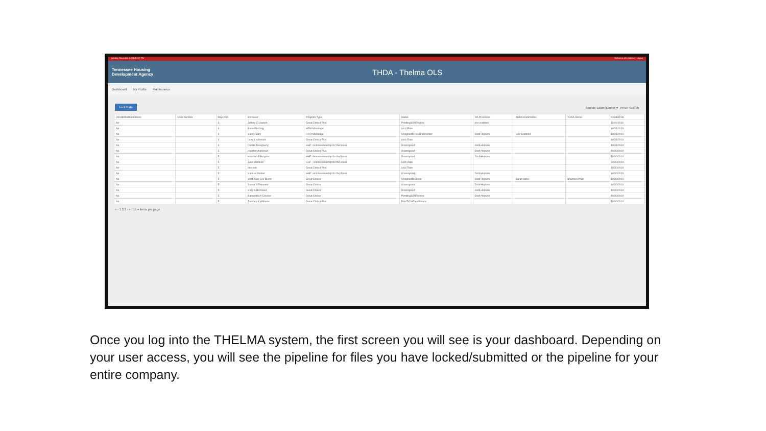Monday, November 4, 2019 3:07 PM Welcome eric crabtree · Logout
Tennessee Housing
Development Agency
THDA - Thelma OLS
Dashboard My Profile Maintenance
Lock Rate Search: Loan Number ▾ Reset Search
| Unsatisfied Conditions | Loan Number | Days Old | Borrower | Program Type | Status | OA Processor | THDA Underwriter | THDA Closer | Created On |
| --- | --- | --- | --- | --- | --- | --- | --- | --- | --- |
| No | | 3 | Jeffery C Lawson | Great Choice Plus | PendingSSNReview | eric crabtree | | | 11/01/2019 |
| No | | 4 | Anne Rushing | HFA Advantage | Lock Rate | | | | 10/31/2019 |
| No | | 4 | Sassy Sally | HFA Advantage | AssignedToHouUnderwriter | Dodi Hopkins | Eric Crabtree | | 10/31/2019 |
| No | | 4 | Larry Lockwood | Great Choice Plus | Lock Rate | | | | 10/31/2019 |
| No | | 4 | Delilah Dewyberry | HHF - Homeownership for the Brave | Unassigned | Dodi Hopkins | | | 10/31/2019 |
| No | | 5 | Heather Anderson | Great Choice Plus | Unassigned | Dodi Hopkins | | | 10/30/2019 |
| No | | 5 | Houston A Burgess | HHF - Homeownership for the Brave | Unassigned | Dodi Hopkins | | | 10/30/2019 |
| No | | 5 | Julie Martinez | HHF - Homeownership for the Brave | Lock Rate | | | | 10/30/2019 |
| No | | 5 | eric test | Great Choice Plus | Lock Rate | | | | 10/30/2019 |
| No | | 5 | Samuel Soldier | HHF - Homeownership for the Brave | Unassigned | Dodi Hopkins | | | 10/30/2019 |
| No | | 5 | Scott Alan Lee Burns | Great Choice | AssignedToCloser | Dodi Hopkins | Sarah Sider | Shannon Ward | 10/30/2019 |
| No | | 5 | Susan S Repeater | Great Choice | Unassigned | Dodi Hopkins | | | 10/30/2019 |
| No | | 5 | Sally S Borrower | Great Choice | Unassigned | Dodi Hopkins | | | 10/30/2019 |
| No | | 5 | Samantha A Crecker | Great Choice | PendingSSNReview | Dodi Hopkins | | | 10/30/2019 |
| No | | 5 | Zachary K Williams | Great Choice Plus | PriorToDAForeclosure | | | | 10/30/2019 |
« ‹ 1 2 3 › » 15 ▾ items per page
Once you log into the THELMA system, the first screen you will see is your dashboard. Depending on your user access, you will see the pipeline for files you have locked/submitted or the pipeline for your entire company.